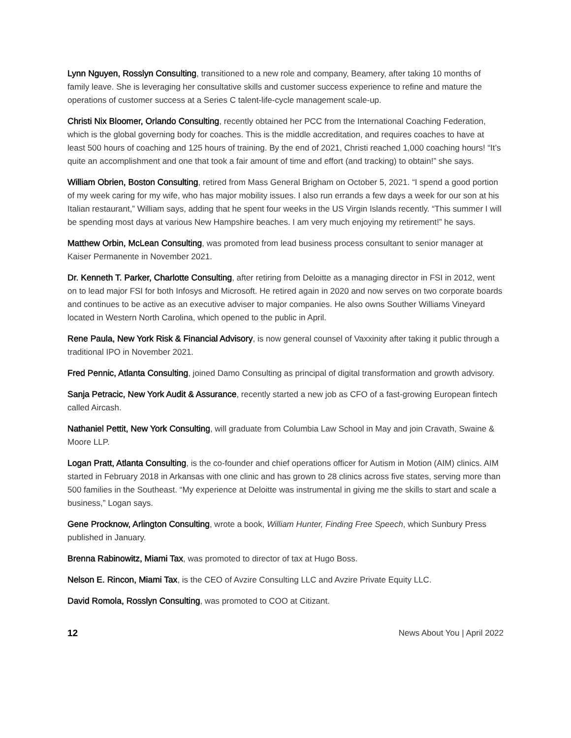Lynn Nguyen, Rosslyn Consulting, transitioned to a new role and company, Beamery, after taking 10 months of family leave. She is leveraging her consultative skills and customer success experience to refine and mature the operations of customer success at a Series C talent-life-cycle management scale-up.
Christi Nix Bloomer, Orlando Consulting, recently obtained her PCC from the International Coaching Federation, which is the global governing body for coaches. This is the middle accreditation, and requires coaches to have at least 500 hours of coaching and 125 hours of training. By the end of 2021, Christi reached 1,000 coaching hours! “It’s quite an accomplishment and one that took a fair amount of time and effort (and tracking) to obtain!” she says.
William Obrien, Boston Consulting, retired from Mass General Brigham on October 5, 2021. “I spend a good portion of my week caring for my wife, who has major mobility issues. I also run errands a few days a week for our son at his Italian restaurant,” William says, adding that he spent four weeks in the US Virgin Islands recently. “This summer I will be spending most days at various New Hampshire beaches. I am very much enjoying my retirement!” he says.
Matthew Orbin, McLean Consulting, was promoted from lead business process consultant to senior manager at Kaiser Permanente in November 2021.
Dr. Kenneth T. Parker, Charlotte Consulting, after retiring from Deloitte as a managing director in FSI in 2012, went on to lead major FSI for both Infosys and Microsoft. He retired again in 2020 and now serves on two corporate boards and continues to be active as an executive adviser to major companies. He also owns Souther Williams Vineyard located in Western North Carolina, which opened to the public in April.
Rene Paula, New York Risk & Financial Advisory, is now general counsel of Vaxxinity after taking it public through a traditional IPO in November 2021.
Fred Pennic, Atlanta Consulting, joined Damo Consulting as principal of digital transformation and growth advisory.
Sanja Petracic, New York Audit & Assurance, recently started a new job as CFO of a fast-growing European fintech called Aircash.
Nathaniel Pettit, New York Consulting, will graduate from Columbia Law School in May and join Cravath, Swaine & Moore LLP.
Logan Pratt, Atlanta Consulting, is the co-founder and chief operations officer for Autism in Motion (AIM) clinics. AIM started in February 2018 in Arkansas with one clinic and has grown to 28 clinics across five states, serving more than 500 families in the Southeast. “My experience at Deloitte was instrumental in giving me the skills to start and scale a business,” Logan says.
Gene Procknow, Arlington Consulting, wrote a book, William Hunter, Finding Free Speech, which Sunbury Press published in January.
Brenna Rabinowitz, Miami Tax, was promoted to director of tax at Hugo Boss.
Nelson E. Rincon, Miami Tax, is the CEO of Avzire Consulting LLC and Avzire Private Equity LLC.
David Romola, Rosslyn Consulting, was promoted to COO at Citizant.
12 News About You | April 2022